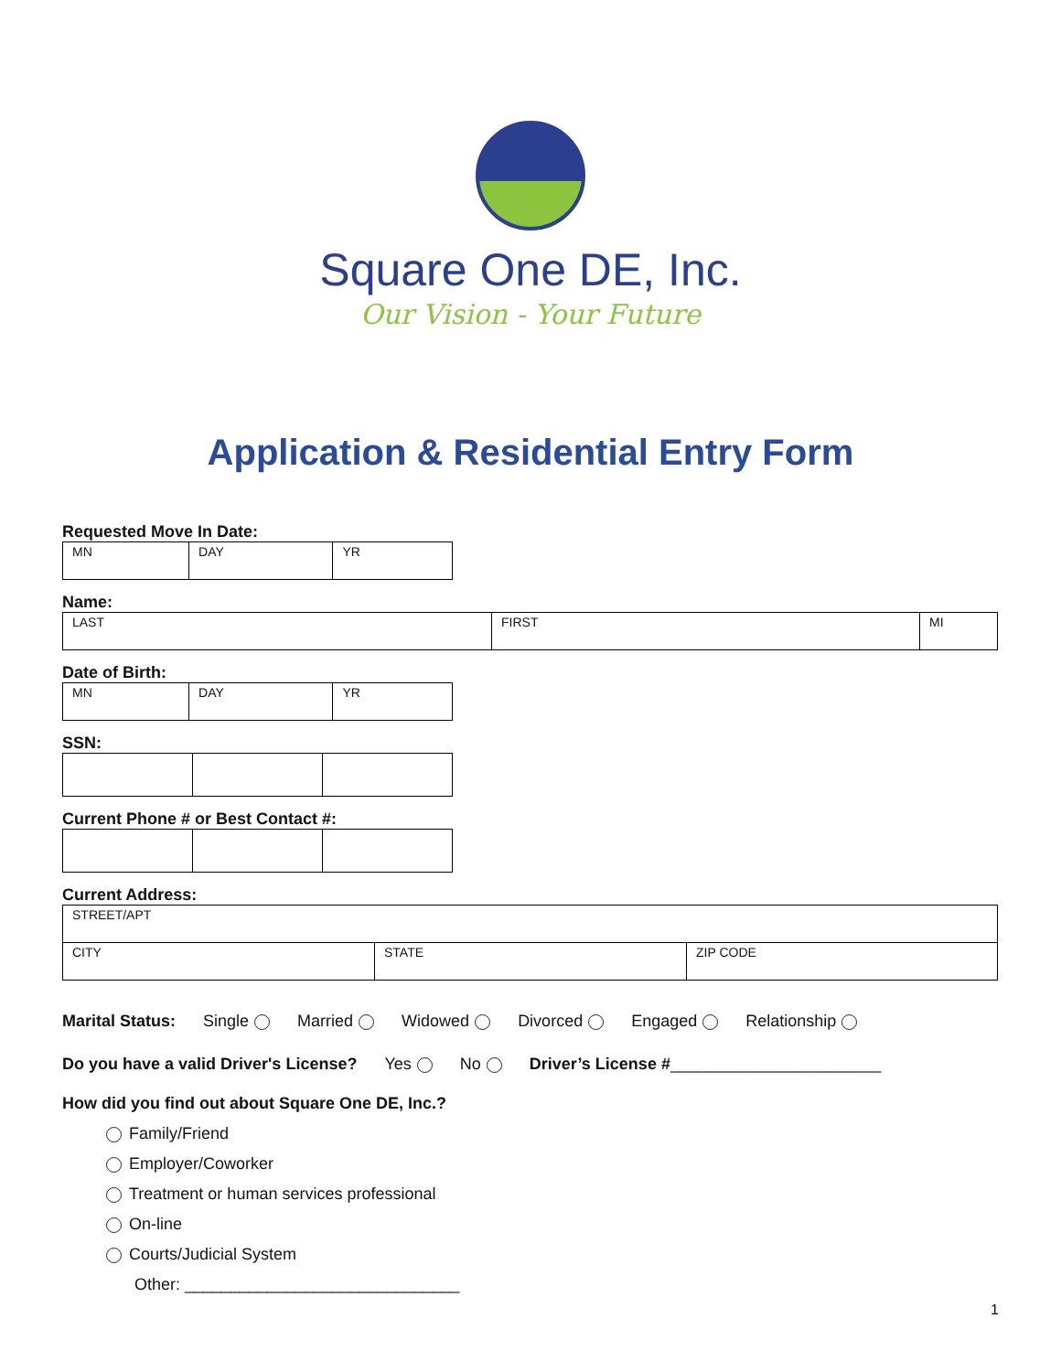Square One DE, Inc.
Our Vision - Your Future
Application & Residential Entry Form
Requested Move In Date:
| MN | DAY | YR |
Name:
| LAST | FIRST | MI |
Date of Birth:
| MN | DAY | YR |
SSN:
Current Phone # or Best Contact #:
Current Address:
| STREET/APT | | |
| CITY | STATE | ZIP CODE |
Marital Status: Single Married Widowed Divorced Engaged Relationship
Do you have a valid Driver's License? Yes No Driver’s License #_______________________
How did you find out about Square One DE, Inc.?
Family/Friend
Employer/Coworker
Treatment or human services professional
On-line
Courts/Judicial System
Other: ______________________________
1